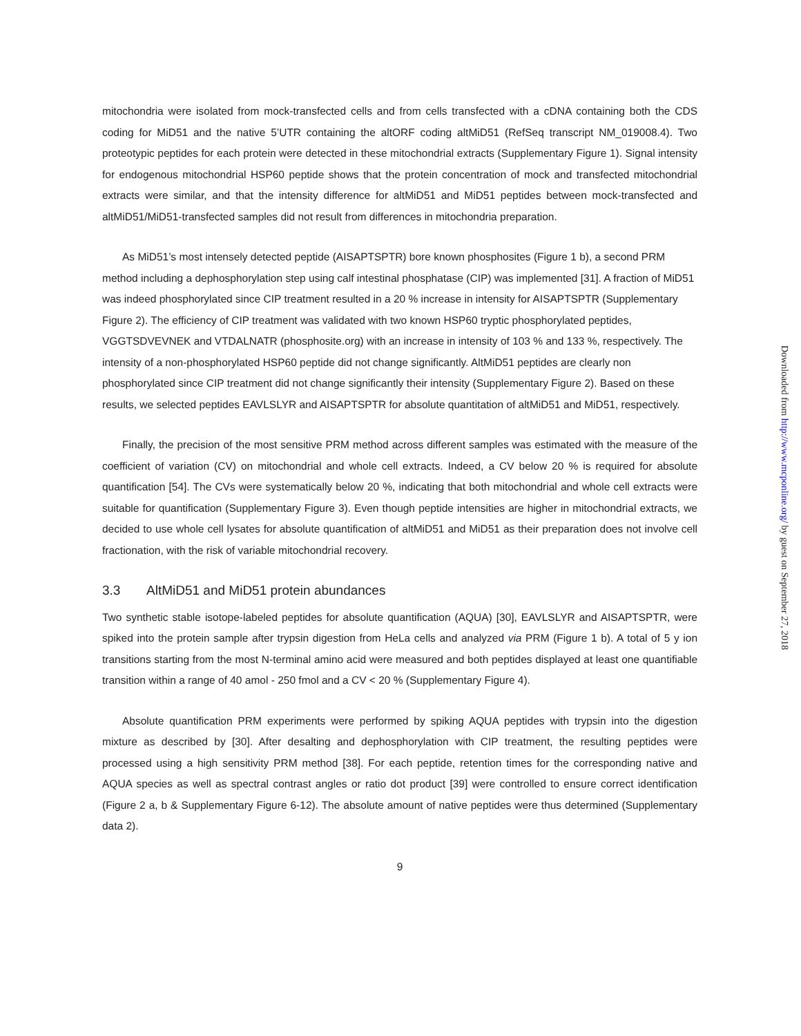mitochondria were isolated from mock-transfected cells and from cells transfected with a cDNA containing both the CDS coding for MiD51 and the native 5’UTR containing the altORF coding altMiD51 (RefSeq transcript NM_019008.4). Two proteotypic peptides for each protein were detected in these mitochondrial extracts (Supplementary Figure 1). Signal intensity for endogenous mitochondrial HSP60 peptide shows that the protein concentration of mock and transfected mitochondrial extracts were similar, and that the intensity difference for altMiD51 and MiD51 peptides between mock-transfected and altMiD51/MiD51-transfected samples did not result from differences in mitochondria preparation.
As MiD51’s most intensely detected peptide (AISAPTSPTR) bore known phosphosites (Figure 1 b), a second PRM method including a dephosphorylation step using calf intestinal phosphatase (CIP) was implemented [31]. A fraction of MiD51 was indeed phosphorylated since CIP treatment resulted in a 20 % increase in intensity for AISAPTSPTR (Supplementary Figure 2). The efficiency of CIP treatment was validated with two known HSP60 tryptic phosphorylated peptides, VGGTSDVEVNEK and VTDALNATR (phosphosite.org) with an increase in intensity of 103 % and 133 %, respectively. The intensity of a non-phosphorylated HSP60 peptide did not change significantly. AltMiD51 peptides are clearly non phosphorylated since CIP treatment did not change significantly their intensity (Supplementary Figure 2). Based on these results, we selected peptides EAVLSLYR and AISAPTSPTR for absolute quantitation of altMiD51 and MiD51, respectively.
Finally, the precision of the most sensitive PRM method across different samples was estimated with the measure of the coefficient of variation (CV) on mitochondrial and whole cell extracts. Indeed, a CV below 20 % is required for absolute quantification [54]. The CVs were systematically below 20 %, indicating that both mitochondrial and whole cell extracts were suitable for quantification (Supplementary Figure 3). Even though peptide intensities are higher in mitochondrial extracts, we decided to use whole cell lysates for absolute quantification of altMiD51 and MiD51 as their preparation does not involve cell fractionation, with the risk of variable mitochondrial recovery.
3.3 AltMiD51 and MiD51 protein abundances
Two synthetic stable isotope-labeled peptides for absolute quantification (AQUA) [30], EAVLSLYR and AISAPTSPTR, were spiked into the protein sample after trypsin digestion from HeLa cells and analyzed via PRM (Figure 1 b). A total of 5 y ion transitions starting from the most N-terminal amino acid were measured and both peptides displayed at least one quantifiable transition within a range of 40 amol - 250 fmol and a CV < 20 % (Supplementary Figure 4).
Absolute quantification PRM experiments were performed by spiking AQUA peptides with trypsin into the digestion mixture as described by [30]. After desalting and dephosphorylation with CIP treatment, the resulting peptides were processed using a high sensitivity PRM method [38]. For each peptide, retention times for the corresponding native and AQUA species as well as spectral contrast angles or ratio dot product [39] were controlled to ensure correct identification (Figure 2 a, b & Supplementary Figure 6-12). The absolute amount of native peptides were thus determined (Supplementary data 2).
9
Downloaded from http://www.mcponline.org/ by guest on September 27, 2018